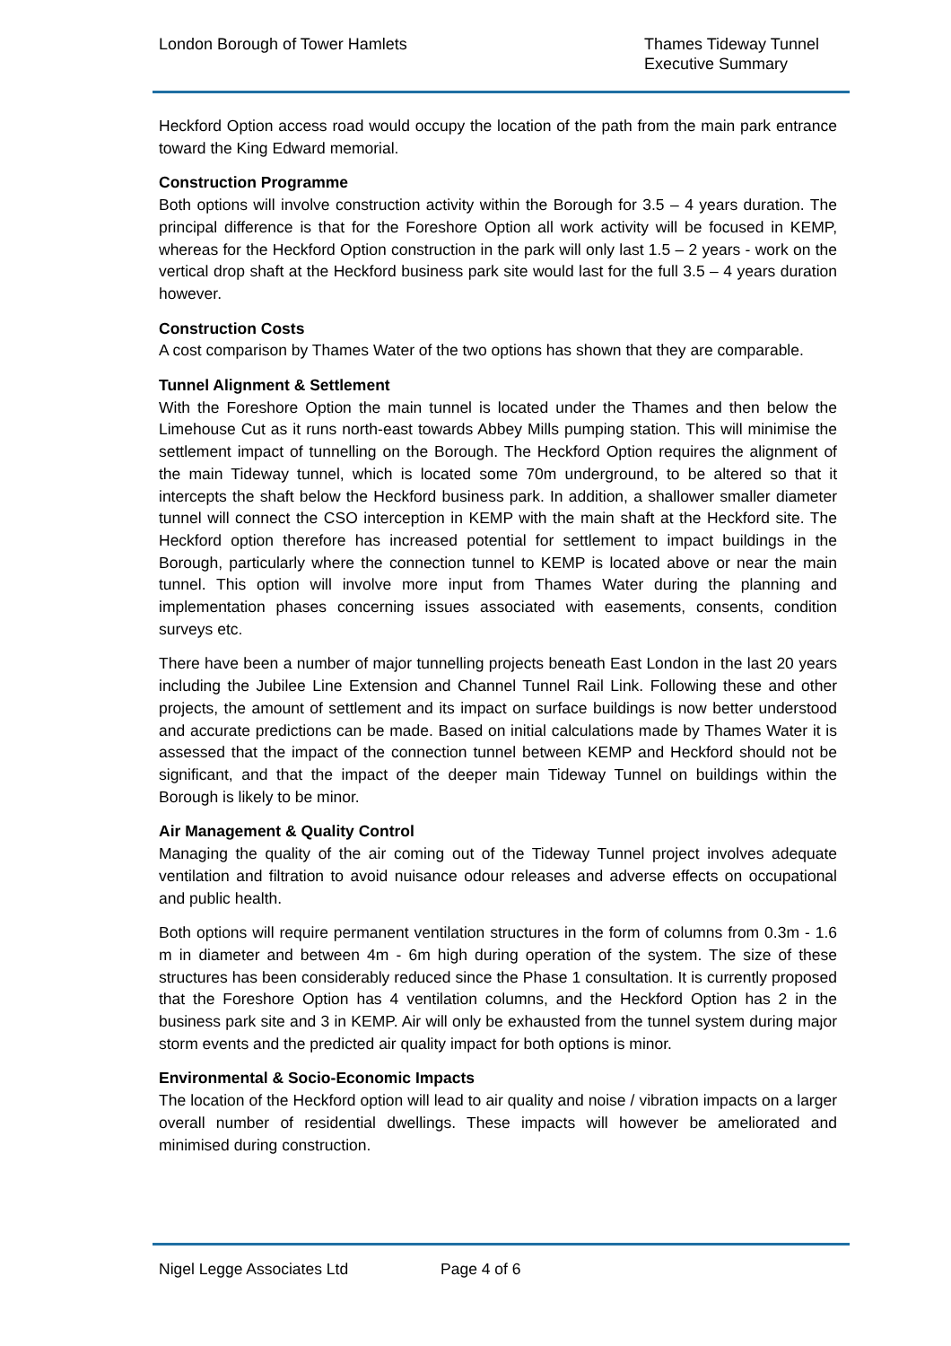London Borough of Tower Hamlets
Thames Tideway Tunnel
Executive Summary
Heckford Option access road would occupy the location of the path from the main park entrance toward the King Edward memorial.
Construction Programme
Both options will involve construction activity within the Borough for 3.5 – 4 years duration. The principal difference is that for the Foreshore Option all work activity will be focused in KEMP, whereas for the Heckford Option construction in the park will only last 1.5 – 2 years - work on the vertical drop shaft at the Heckford business park site would last for the full 3.5 – 4 years duration however.
Construction Costs
A cost comparison by Thames Water of the two options has shown that they are comparable.
Tunnel Alignment & Settlement
With the Foreshore Option the main tunnel is located under the Thames and then below the Limehouse Cut as it runs north-east towards Abbey Mills pumping station. This will minimise the settlement impact of tunnelling on the Borough. The Heckford Option requires the alignment of the main Tideway tunnel, which is located some 70m underground, to be altered so that it intercepts the shaft below the Heckford business park. In addition, a shallower smaller diameter tunnel will connect the CSO interception in KEMP with the main shaft at the Heckford site. The Heckford option therefore has increased potential for settlement to impact buildings in the Borough, particularly where the connection tunnel to KEMP is located above or near the main tunnel. This option will involve more input from Thames Water during the planning and implementation phases concerning issues associated with easements, consents, condition surveys etc.
There have been a number of major tunnelling projects beneath East London in the last 20 years including the Jubilee Line Extension and Channel Tunnel Rail Link. Following these and other projects, the amount of settlement and its impact on surface buildings is now better understood and accurate predictions can be made. Based on initial calculations made by Thames Water it is assessed that the impact of the connection tunnel between KEMP and Heckford should not be significant, and that the impact of the deeper main Tideway Tunnel on buildings within the Borough is likely to be minor.
Air Management & Quality Control
Managing the quality of the air coming out of the Tideway Tunnel project involves adequate ventilation and filtration to avoid nuisance odour releases and adverse effects on occupational and public health.
Both options will require permanent ventilation structures in the form of columns from 0.3m - 1.6 m in diameter and between 4m - 6m high during operation of the system. The size of these structures has been considerably reduced since the Phase 1 consultation. It is currently proposed that the Foreshore Option has 4 ventilation columns, and the Heckford Option has 2 in the business park site and 3 in KEMP. Air will only be exhausted from the tunnel system during major storm events and the predicted air quality impact for both options is minor.
Environmental & Socio-Economic Impacts
The location of the Heckford option will lead to air quality and noise / vibration impacts on a larger overall number of residential dwellings. These impacts will however be ameliorated and minimised during construction.
Nigel Legge Associates Ltd Page 4 of 6